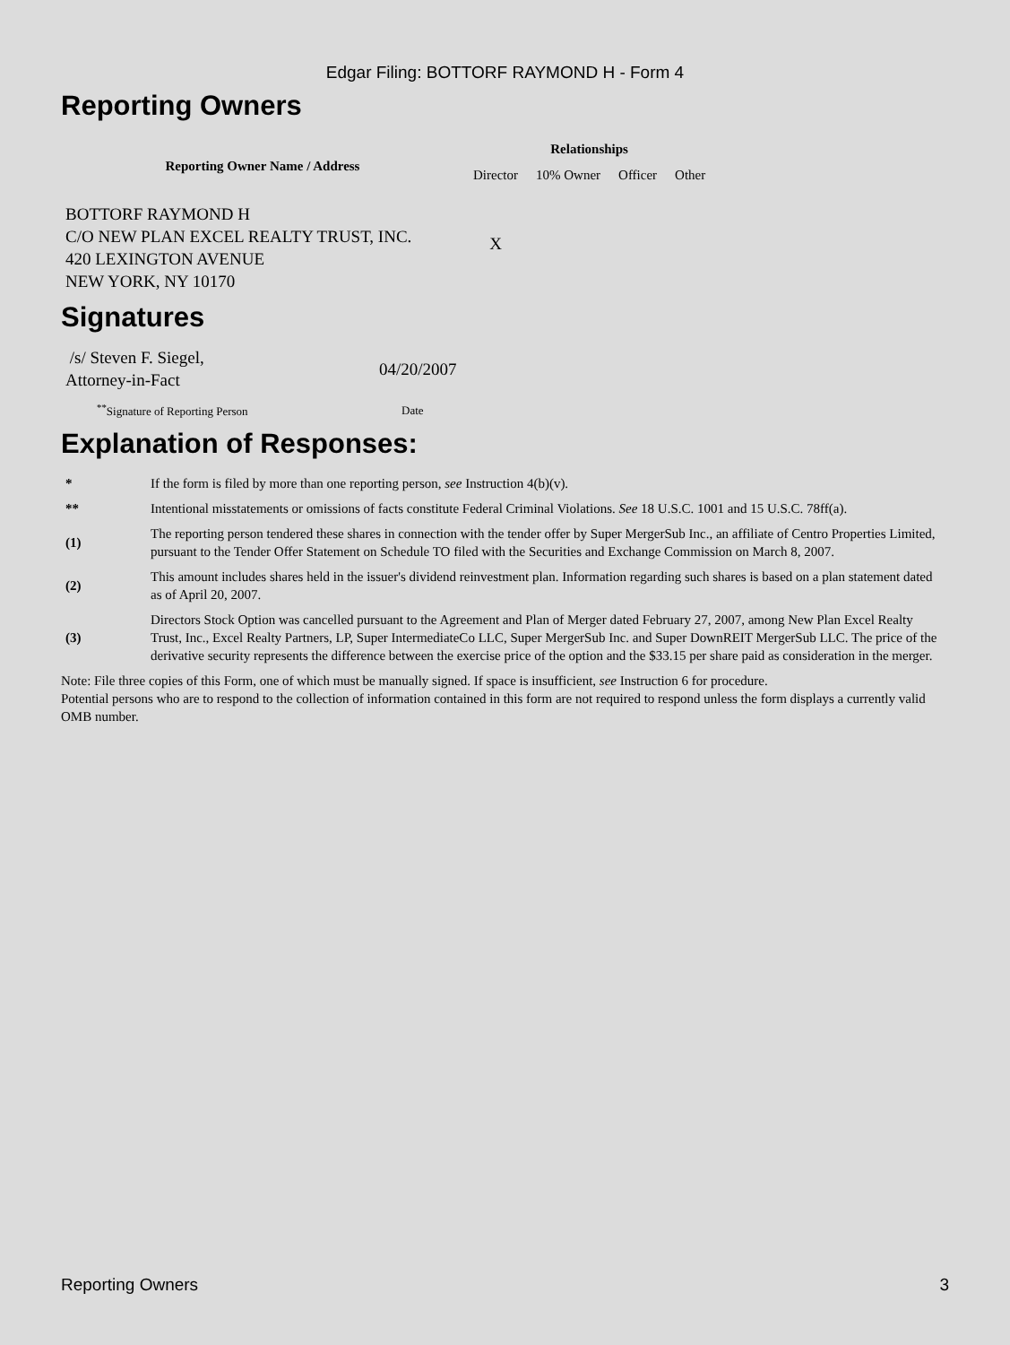Edgar Filing: BOTTORF RAYMOND H - Form 4
Reporting Owners
| Reporting Owner Name / Address | Relationships | | | |
| --- | --- | --- | --- | --- |
| | Director | 10% Owner | Officer | Other |
| BOTTORF RAYMOND H C/O NEW PLAN EXCEL REALTY TRUST, INC. 420 LEXINGTON AVENUE NEW YORK, NY 10170 | X | | | |
Signatures
| /s/ Steven F. Siegel, Attorney-in-Fact | 04/20/2007 |
| <sup>**</sup> Signature of Reporting Person | Date |
Explanation of Responses:
| * | If the form is filed by more than one reporting person, see Instruction 4(b)(v). |
| ** | Intentional misstatements or omissions of facts constitute Federal Criminal Violations. See 18 U.S.C. 1001 and 15 U.S.C. 78ff(a). |
| (1) | The reporting person tendered these shares in connection with the tender offer by Super MergerSub Inc., an affiliate of Centro Properties Limited, pursuant to the Tender Offer Statement on Schedule TO filed with the Securities and Exchange Commission on March 8, 2007. |
| (2) | This amount includes shares held in the issuer's dividend reinvestment plan. Information regarding such shares is based on a plan statement dated as of April 20, 2007. |
| (3) | Directors Stock Option was cancelled pursuant to the Agreement and Plan of Merger dated February 27, 2007, among New Plan Excel Realty Trust, Inc., Excel Realty Partners, LP, Super IntermediateCo LLC, Super MergerSub Inc. and Super DownREIT MergerSub LLC. The price of the derivative security represents the difference between the exercise price of the option and the $33.15 per share paid as consideration in the merger. |
Note: File three copies of this Form, one of which must be manually signed. If space is insufficient, see Instruction 6 for procedure.
Potential persons who are to respond to the collection of information contained in this form are not required to respond unless the form displays a currently valid OMB number.
Reporting Owners 3